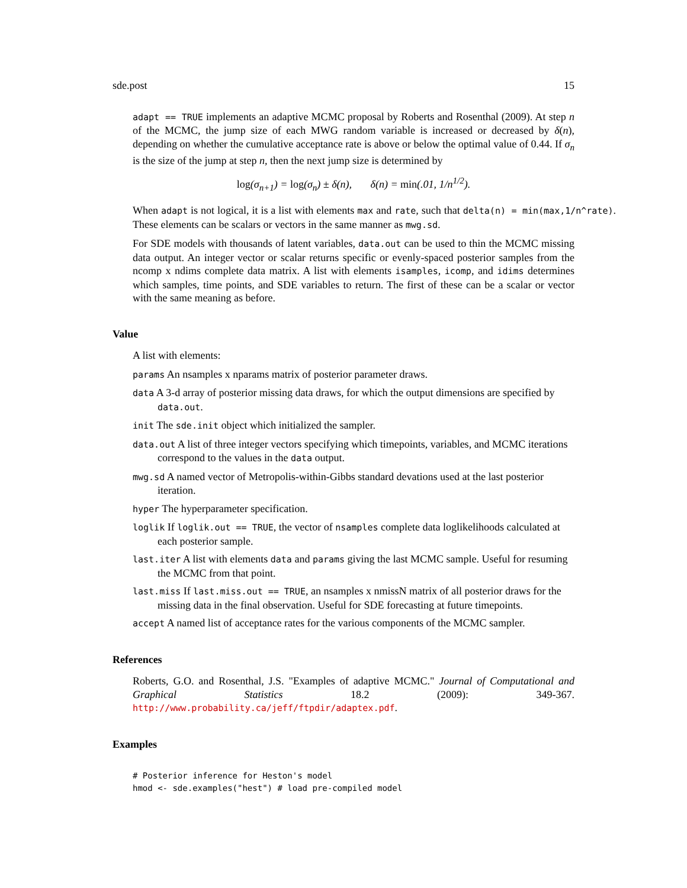sde.post 15
adapt == TRUE implements an adaptive MCMC proposal by Roberts and Rosenthal (2009). At step n of the MCMC, the jump size of each MWG random variable is increased or decreased by δ(n), depending on whether the cumulative acceptance rate is above or below the optimal value of 0.44. If σ<sub>n</sub> is the size of the jump at step n, then the next jump size is determined by
log(σ<sub>n+1</sub>) = log(σ<sub>n</sub>) ± δ(n), δ(n) = min(.01, 1/n<sup>1/2</sup>).
When adapt is not logical, it is a list with elements max and rate, such that delta(n) = min(max,1/n^rate). These elements can be scalars or vectors in the same manner as mwg.sd.
For SDE models with thousands of latent variables, data.out can be used to thin the MCMC missing data output. An integer vector or scalar returns specific or evenly-spaced posterior samples from the ncomp x ndims complete data matrix. A list with elements isamples, icomp, and idims determines which samples, time points, and SDE variables to return. The first of these can be a scalar or vector with the same meaning as before.
Value
A list with elements:
params An nsamples x nparams matrix of posterior parameter draws.
data A 3-d array of posterior missing data draws, for which the output dimensions are specified by data.out.
init The sde.init object which initialized the sampler.
data.out A list of three integer vectors specifying which timepoints, variables, and MCMC iterations correspond to the values in the data output.
mwg.sd A named vector of Metropolis-within-Gibbs standard devations used at the last posterior iteration.
hyper The hyperparameter specification.
loglik If loglik.out == TRUE, the vector of nsamples complete data loglikelihoods calculated at each posterior sample.
last.iter A list with elements data and params giving the last MCMC sample. Useful for resuming the MCMC from that point.
last.miss If last.miss.out == TRUE, an nsamples x nmissN matrix of all posterior draws for the missing data in the final observation. Useful for SDE forecasting at future timepoints.
accept A named list of acceptance rates for the various components of the MCMC sampler.
References
Roberts, G.O. and Rosenthal, J.S. "Examples of adaptive MCMC." Journal of Computational and Graphical Statistics 18.2 (2009): 349-367. http://www.probability.ca/jeff/ftpdir/adaptex.pdf.
Examples
# Posterior inference for Heston's model
hmod <- sde.examples("hest") # load pre-compiled model